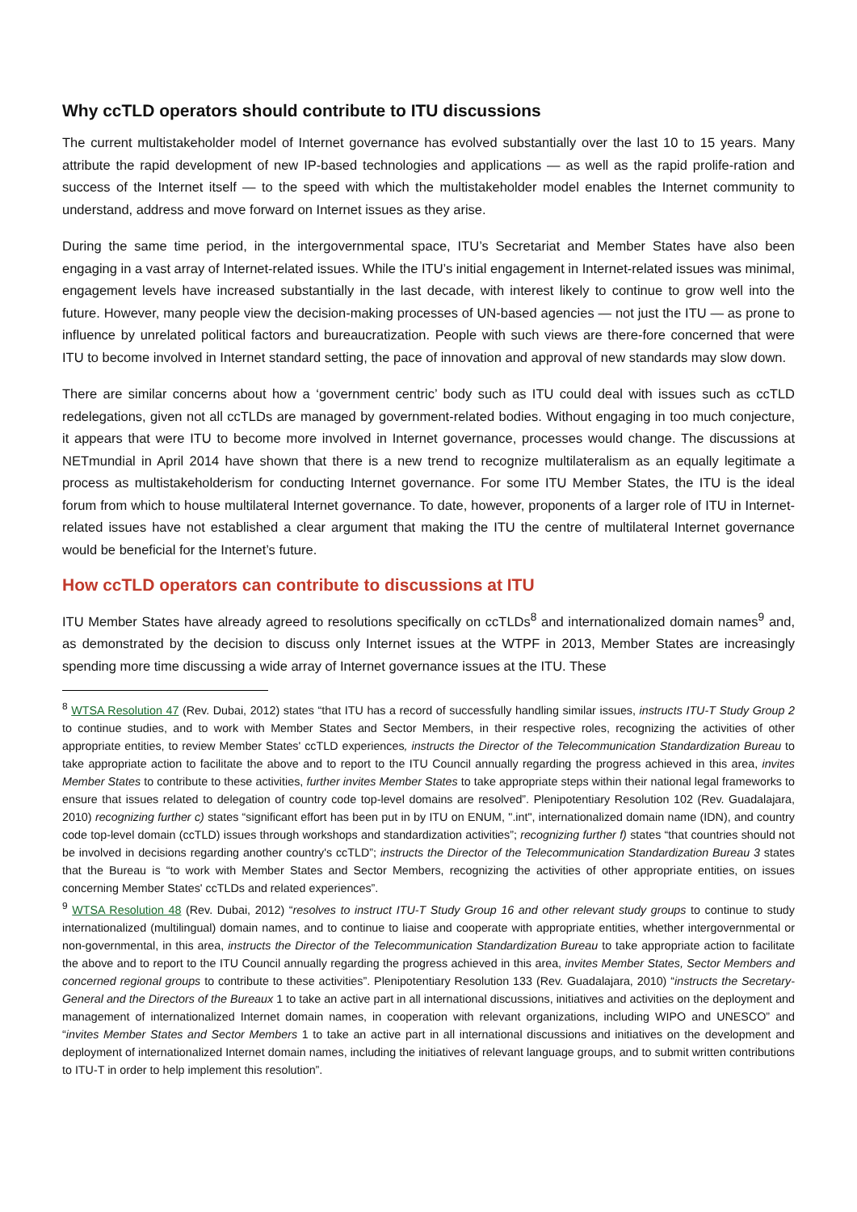Why ccTLD operators should contribute to ITU discussions
The current multistakeholder model of Internet governance has evolved substantially over the last 10 to 15 years. Many attribute the rapid development of new IP-based technologies and applications — as well as the rapid prolife-ration and success of the Internet itself — to the speed with which the multistakeholder model enables the Internet community to understand, address and move forward on Internet issues as they arise.
During the same time period, in the intergovernmental space, ITU’s Secretariat and Member States have also been engaging in a vast array of Internet-related issues. While the ITU’s initial engagement in Internet-related issues was minimal, engagement levels have increased substantially in the last decade, with interest likely to continue to grow well into the future. However, many people view the decision-making processes of UN-based agencies — not just the ITU — as prone to influence by unrelated political factors and bureaucratization. People with such views are there-fore concerned that were ITU to become involved in Internet standard setting, the pace of innovation and approval of new standards may slow down.
There are similar concerns about how a ‘government centric’ body such as ITU could deal with issues such as ccTLD redelegations, given not all ccTLDs are managed by government-related bodies. Without engaging in too much conjecture, it appears that were ITU to become more involved in Internet governance, processes would change. The discussions at NETmundial in April 2014 have shown that there is a new trend to recognize multilateralism as an equally legitimate a process as multistakeholderism for conducting Internet governance. For some ITU Member States, the ITU is the ideal forum from which to house multilateral Internet governance. To date, however, proponents of a larger role of ITU in Internet-related issues have not established a clear argument that making the ITU the centre of multilateral Internet governance would be beneficial for the Internet’s future.
How ccTLD operators can contribute to discussions at ITU
ITU Member States have already agreed to resolutions specifically on ccTLDs<sup>8</sup> and internationalized domain names<sup>9</sup> and, as demonstrated by the decision to discuss only Internet issues at the WTPF in 2013, Member States are increasingly spending more time discussing a wide array of Internet governance issues at the ITU. These
<sup>8</sup> WTSA Resolution 47 (Rev. Dubai, 2012) states “that ITU has a record of successfully handling similar issues, instructs ITU-T Study Group 2 to continue studies, and to work with Member States and Sector Members, in their respective roles, recognizing the activities of other appropriate entities, to review Member States' ccTLD experiences, instructs the Director of the Telecommunication Standardization Bureau to take appropriate action to facilitate the above and to report to the ITU Council annually regarding the progress achieved in this area, invites Member States to contribute to these activities, further invites Member States to take appropriate steps within their national legal frameworks to ensure that issues related to delegation of country code top-level domains are resolved”. Plenipotentiary Resolution 102 (Rev. Guadalajara, 2010) recognizing further c) states “significant effort has been put in by ITU on ENUM, ".int", internationalized domain name (IDN), and country code top-level domain (ccTLD) issues through workshops and standardization activities”; recognizing further f) states “that countries should not be involved in decisions regarding another country's ccTLD”; instructs the Director of the Telecommunication Standardization Bureau 3 states that the Bureau is “to work with Member States and Sector Members, recognizing the activities of other appropriate entities, on issues concerning Member States' ccTLDs and related experiences”.
<sup>9</sup> WTSA Resolution 48 (Rev. Dubai, 2012) “resolves to instruct ITU-T Study Group 16 and other relevant study groups to continue to study internationalized (multilingual) domain names, and to continue to liaise and cooperate with appropriate entities, whether intergovernmental or non-governmental, in this area, instructs the Director of the Telecommunication Standardization Bureau to take appropriate action to facilitate the above and to report to the ITU Council annually regarding the progress achieved in this area, invites Member States, Sector Members and concerned regional groups to contribute to these activities”. Plenipotentiary Resolution 133 (Rev. Guadalajara, 2010) “instructs the Secretary-General and the Directors of the Bureaux 1 to take an active part in all international discussions, initiatives and activities on the deployment and management of internationalized Internet domain names, in cooperation with relevant organizations, including WIPO and UNESCO” and “invites Member States and Sector Members 1 to take an active part in all international discussions and initiatives on the development and deployment of internationalized Internet domain names, including the initiatives of relevant language groups, and to submit written contributions to ITU-T in order to help implement this resolution”.